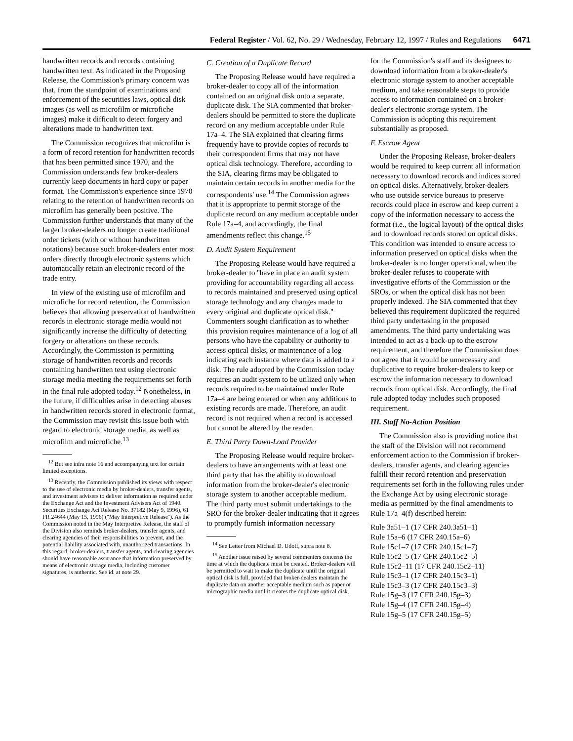Federal Register / Vol. 62, No. 29 / Wednesday, February 12, 1997 / Rules and Regulations 6471
handwritten records and records containing handwritten text. As indicated in the Proposing Release, the Commission's primary concern was that, from the standpoint of examinations and enforcement of the securities laws, optical disk images (as well as microfilm or microfiche images) make it difficult to detect forgery and alterations made to handwritten text.
The Commission recognizes that microfilm is a form of record retention for handwritten records that has been permitted since 1970, and the Commission understands few broker-dealers currently keep documents in hard copy or paper format. The Commission's experience since 1970 relating to the retention of handwritten records on microfilm has generally been positive. The Commission further understands that many of the larger broker-dealers no longer create traditional order tickets (with or without handwritten notations) because such broker-dealers enter most orders directly through electronic systems which automatically retain an electronic record of the trade entry.
In view of the existing use of microfilm and microfiche for record retention, the Commission believes that allowing preservation of handwritten records in electronic storage media would not significantly increase the difficulty of detecting forgery or alterations on these records. Accordingly, the Commission is permitting storage of handwritten records and records containing handwritten text using electronic storage media meeting the requirements set forth in the final rule adopted today.<sup>12</sup> Nonetheless, in the future, if difficulties arise in detecting abuses in handwritten records stored in electronic format, the Commission may revisit this issue both with regard to electronic storage media, as well as microfilm and microfiche.<sup>13</sup>
<sup>12</sup> But see infra note 16 and accompanying text for certain limited exceptions.
<sup>13</sup> Recently, the Commission published its views with respect to the use of electronic media by broker-dealers, transfer agents, and investment advisers to deliver information as required under the Exchange Act and the Investment Advisers Act of 1940. Securities Exchange Act Release No. 37182 (May 9, 1996), 61 FR 24644 (May 15, 1996) (''May Interpretive Release''). As the Commission noted in the May Interpretive Release, the staff of the Division also reminds broker-dealers, transfer agents, and clearing agencies of their responsibilities to prevent, and the potential liability associated with, unauthorized transactions. In this regard, broker-dealers, transfer agents, and clearing agencies should have reasonable assurance that information preserved by means of electronic storage media, including customer signatures, is authentic. See id. at note 29.
C. Creation of a Duplicate Record
The Proposing Release would have required a broker-dealer to copy all of the information contained on an original disk onto a separate, duplicate disk. The SIA commented that broker-dealers should be permitted to store the duplicate record on any medium acceptable under Rule 17a–4. The SIA explained that clearing firms frequently have to provide copies of records to their correspondent firms that may not have optical disk technology. Therefore, according to the SIA, clearing firms may be obligated to maintain certain records in another media for the correspondents' use.<sup>14</sup> The Commission agrees that it is appropriate to permit storage of the duplicate record on any medium acceptable under Rule 17a–4, and accordingly, the final amendments reflect this change.<sup>15</sup>
D. Audit System Requirement
The Proposing Release would have required a broker-dealer to ''have in place an audit system providing for accountability regarding all access to records maintained and preserved using optical storage technology and any changes made to every original and duplicate optical disk.'' Commenters sought clarification as to whether this provision requires maintenance of a log of all persons who have the capability or authority to access optical disks, or maintenance of a log indicating each instance where data is added to a disk. The rule adopted by the Commission today requires an audit system to be utilized only when records required to be maintained under Rule 17a–4 are being entered or when any additions to existing records are made. Therefore, an audit record is not required when a record is accessed but cannot be altered by the reader.
E. Third Party Down-Load Provider
The Proposing Release would require broker-dealers to have arrangements with at least one third party that has the ability to download information from the broker-dealer's electronic storage system to another acceptable medium. The third party must submit undertakings to the SRO for the broker-dealer indicating that it agrees to promptly furnish information necessary
<sup>14</sup> See Letter from Michael D. Udoff, supra note 8.
<sup>15</sup> Another issue raised by several commenters concerns the time at which the duplicate must be created. Broker-dealers will be permitted to wait to make the duplicate until the original optical disk is full, provided that broker-dealers maintain the duplicate data on another acceptable medium such as paper or micrographic media until it creates the duplicate optical disk.
for the Commission's staff and its designees to download information from a broker-dealer's electronic storage system to another acceptable medium, and take reasonable steps to provide access to information contained on a broker-dealer's electronic storage system. The Commission is adopting this requirement substantially as proposed.
F. Escrow Agent
Under the Proposing Release, broker-dealers would be required to keep current all information necessary to download records and indices stored on optical disks. Alternatively, broker-dealers who use outside service bureaus to preserve records could place in escrow and keep current a copy of the information necessary to access the format (i.e., the logical layout) of the optical disks and to download records stored on optical disks. This condition was intended to ensure access to information preserved on optical disks when the broker-dealer is no longer operational, when the broker-dealer refuses to cooperate with investigative efforts of the Commission or the SROs, or when the optical disk has not been properly indexed. The SIA commented that they believed this requirement duplicated the required third party undertaking in the proposed amendments. The third party undertaking was intended to act as a back-up to the escrow requirement, and therefore the Commission does not agree that it would be unnecessary and duplicative to require broker-dealers to keep or escrow the information necessary to download records from optical disk. Accordingly, the final rule adopted today includes such proposed requirement.
III. Staff No-Action Position
The Commission also is providing notice that the staff of the Division will not recommend enforcement action to the Commission if broker-dealers, transfer agents, and clearing agencies fulfill their record retention and preservation requirements set forth in the following rules under the Exchange Act by using electronic storage media as permitted by the final amendments to Rule 17a–4(f) described herein:
Rule 3a51–1 (17 CFR 240.3a51–1)
Rule 15a–6 (17 CFR 240.15a–6)
Rule 15c1–7 (17 CFR 240.15c1–7)
Rule 15c2–5 (17 CFR 240.15c2–5)
Rule 15c2–11 (17 CFR 240.15c2–11)
Rule 15c3–1 (17 CFR 240.15c3–1)
Rule 15c3–3 (17 CFR 240.15c3–3)
Rule 15g–3 (17 CFR 240.15g–3)
Rule 15g–4 (17 CFR 240.15g–4)
Rule 15g–5 (17 CFR 240.15g–5)